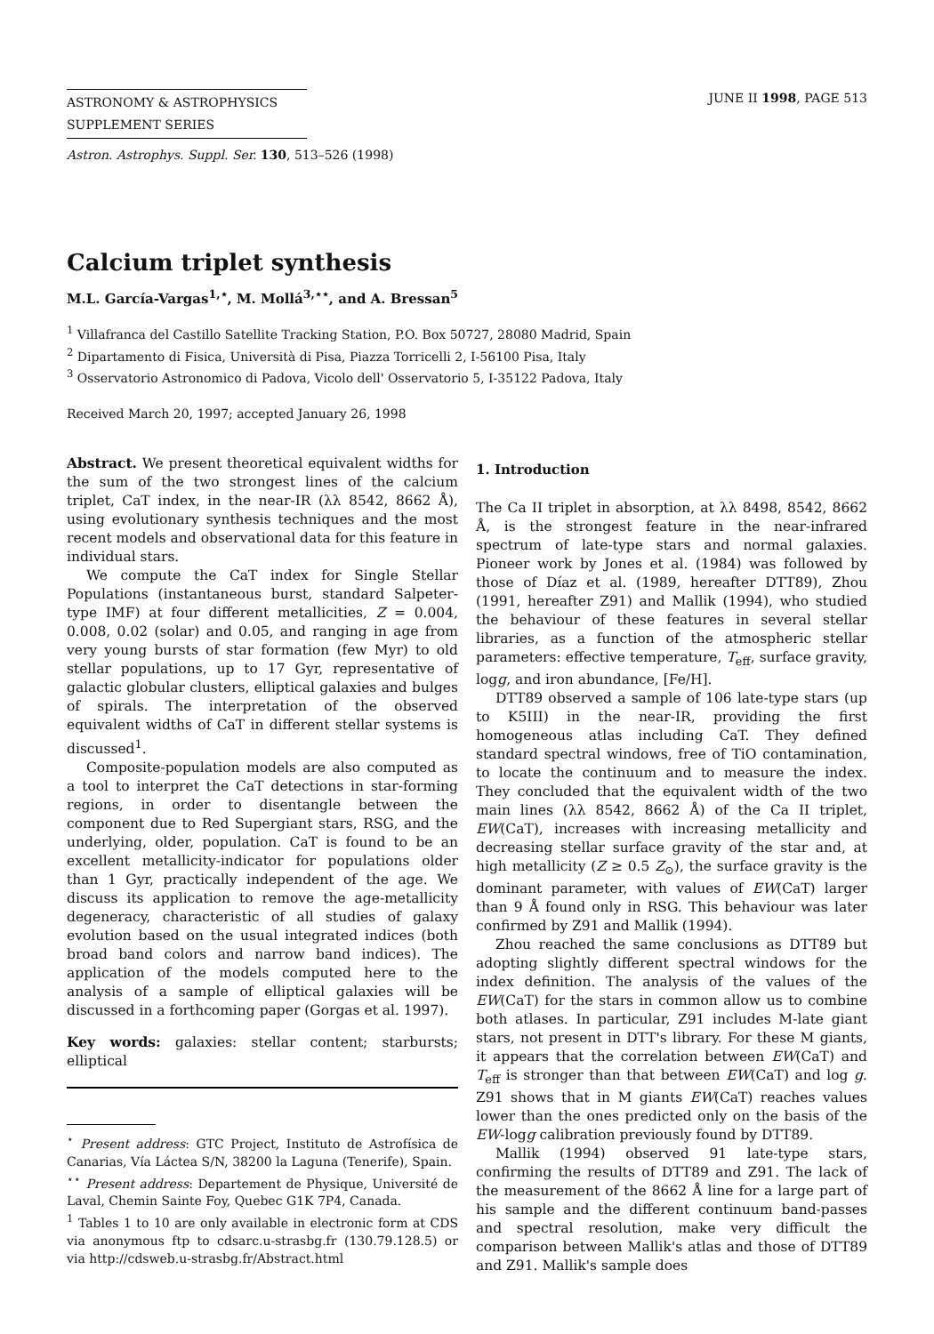ASTRONOMY & ASTROPHYSICS
SUPPLEMENT SERIES
JUNE II 1998, PAGE 513
Astron. Astrophys. Suppl. Ser. 130, 513–526 (1998)
Calcium triplet synthesis
M.L. García-Vargas<sup>1,⋆</sup>, M. Mollá<sup>3,⋆⋆</sup>, and A. Bressan<sup>5</sup>
<sup>1</sup> Villafranca del Castillo Satellite Tracking Station, P.O. Box 50727, 28080 Madrid, Spain
<sup>2</sup> Dipartamento di Fisica, Università di Pisa, Piazza Torricelli 2, I-56100 Pisa, Italy
<sup>3</sup> Osservatorio Astronomico di Padova, Vicolo dell' Osservatorio 5, I-35122 Padova, Italy
Received March 20, 1997; accepted January 26, 1998
Abstract. We present theoretical equivalent widths for the sum of the two strongest lines of the calcium triplet, CaT index, in the near-IR (λλ 8542, 8662 Å), using evolutionary synthesis techniques and the most recent models and observational data for this feature in individual stars.
We compute the CaT index for Single Stellar Populations (instantaneous burst, standard Salpeter-type IMF) at four different metallicities, Z = 0.004, 0.008, 0.02 (solar) and 0.05, and ranging in age from very young bursts of star formation (few Myr) to old stellar populations, up to 17 Gyr, representative of galactic globular clusters, elliptical galaxies and bulges of spirals. The interpretation of the observed equivalent widths of CaT in different stellar systems is discussed<sup>1</sup>.
Composite-population models are also computed as a tool to interpret the CaT detections in star-forming regions, in order to disentangle between the component due to Red Supergiant stars, RSG, and the underlying, older, population. CaT is found to be an excellent metallicity-indicator for populations older than 1 Gyr, practically independent of the age. We discuss its application to remove the age-metallicity degeneracy, characteristic of all studies of galaxy evolution based on the usual integrated indices (both broad band colors and narrow band indices). The application of the models computed here to the analysis of a sample of elliptical galaxies will be discussed in a forthcoming paper (Gorgas et al. 1997).
Key words: galaxies: stellar content; starbursts; elliptical
<sup>⋆</sup> Present address: GTC Project, Instituto de Astrofísica de Canarias, Vía Láctea S/N, 38200 la Laguna (Tenerife), Spain.
<sup>⋆⋆</sup> Present address: Departement de Physique, Université de Laval, Chemin Sainte Foy, Quebec G1K 7P4, Canada.
<sup>1</sup> Tables 1 to 10 are only available in electronic form at CDS via anonymous ftp to cdsarc.u-strasbg.fr (130.79.128.5) or via http://cdsweb.u-strasbg.fr/Abstract.html
1. Introduction
The Ca II triplet in absorption, at λλ 8498, 8542, 8662 Å, is the strongest feature in the near-infrared spectrum of late-type stars and normal galaxies. Pioneer work by Jones et al. (1984) was followed by those of Díaz et al. (1989, hereafter DTT89), Zhou (1991, hereafter Z91) and Mallik (1994), who studied the behaviour of these features in several stellar libraries, as a function of the atmospheric stellar parameters: effective temperature, T<sub>eff</sub>, surface gravity, logg, and iron abundance, [Fe/H].
DTT89 observed a sample of 106 late-type stars (up to K5III) in the near-IR, providing the first homogeneous atlas including CaT. They defined standard spectral windows, free of TiO contamination, to locate the continuum and to measure the index. They concluded that the equivalent width of the two main lines (λλ 8542, 8662 Å) of the Ca II triplet, EW(CaT), increases with increasing metallicity and decreasing stellar surface gravity of the star and, at high metallicity (Z ≥ 0.5 Z<sub>⊙</sub>), the surface gravity is the dominant parameter, with values of EW(CaT) larger than 9 Å found only in RSG. This behaviour was later confirmed by Z91 and Mallik (1994).
Zhou reached the same conclusions as DTT89 but adopting slightly different spectral windows for the index definition. The analysis of the values of the EW(CaT) for the stars in common allow us to combine both atlases. In particular, Z91 includes M-late giant stars, not present in DTT's library. For these M giants, it appears that the correlation between EW(CaT) and T<sub>eff</sub> is stronger than that between EW(CaT) and log g. Z91 shows that in M giants EW(CaT) reaches values lower than the ones predicted only on the basis of the EW-logg calibration previously found by DTT89.
Mallik (1994) observed 91 late-type stars, confirming the results of DTT89 and Z91. The lack of the measurement of the 8662 Å line for a large part of his sample and the different continuum band-passes and spectral resolution, make very difficult the comparison between Mallik's atlas and those of DTT89 and Z91. Mallik's sample does